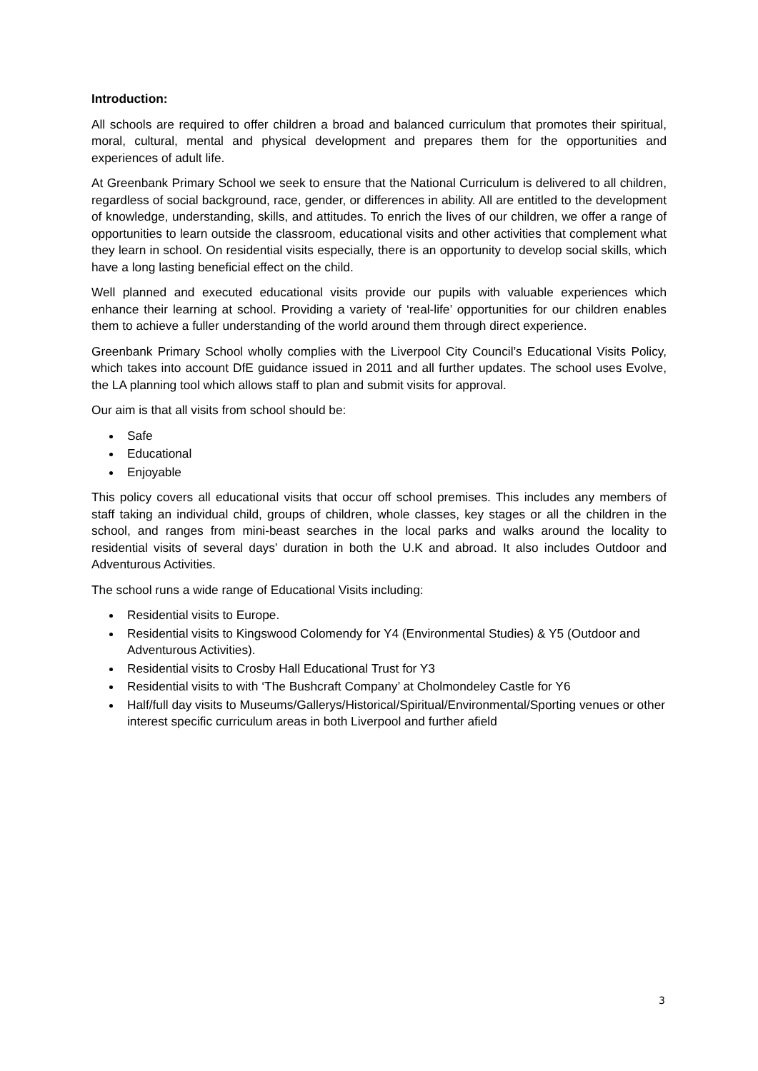Introduction:
All schools are required to offer children a broad and balanced curriculum that promotes their spiritual, moral, cultural, mental and physical development and prepares them for the opportunities and experiences of adult life.
At Greenbank Primary School we seek to ensure that the National Curriculum is delivered to all children, regardless of social background, race, gender, or differences in ability. All are entitled to the development of knowledge, understanding, skills, and attitudes. To enrich the lives of our children, we offer a range of opportunities to learn outside the classroom, educational visits and other activities that complement what they learn in school. On residential visits especially, there is an opportunity to develop social skills, which have a long lasting beneficial effect on the child.
Well planned and executed educational visits provide our pupils with valuable experiences which enhance their learning at school. Providing a variety of ‘real-life’ opportunities for our children enables them to achieve a fuller understanding of the world around them through direct experience.
Greenbank Primary School wholly complies with the Liverpool City Council’s Educational Visits Policy, which takes into account DfE guidance issued in 2011 and all further updates. The school uses Evolve, the LA planning tool which allows staff to plan and submit visits for approval.
Our aim is that all visits from school should be:
Safe
Educational
Enjoyable
This policy covers all educational visits that occur off school premises. This includes any members of staff taking an individual child, groups of children, whole classes, key stages or all the children in the school, and ranges from mini-beast searches in the local parks and walks around the locality to residential visits of several days’ duration in both the U.K and abroad. It also includes Outdoor and Adventurous Activities.
The school runs a wide range of Educational Visits including:
Residential visits to Europe.
Residential visits to Kingswood Colomendy for Y4 (Environmental Studies) & Y5 (Outdoor and Adventurous Activities).
Residential visits to Crosby Hall Educational Trust for Y3
Residential visits to with ‘The Bushcraft Company’ at Cholmondeley Castle for Y6
Half/full day visits to Museums/Gallerys/Historical/Spiritual/Environmental/Sporting venues or other interest specific curriculum areas in both Liverpool and further afield
3